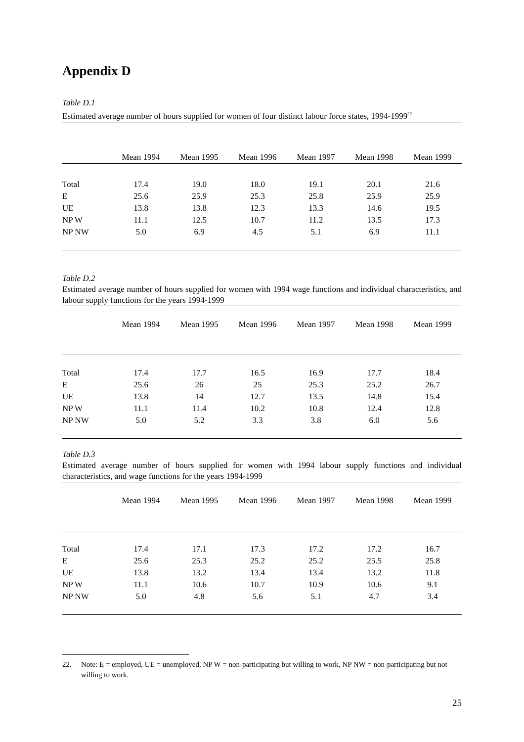Appendix D
Table D.1
Estimated average number of hours supplied for women of four distinct labour force states, 1994-1999<sup>22</sup>
| | Mean 1994 | Mean 1995 | Mean 1996 | Mean 1997 | Mean 1998 | Mean 1999 |
| Total | 17.4 | 19.0 | 18.0 | 19.1 | 20.1 | 21.6 |
| E | 25.6 | 25.9 | 25.3 | 25.8 | 25.9 | 25.9 |
| UE | 13.8 | 13.8 | 12.3 | 13.3 | 14.6 | 19.5 |
| NP W | 11.1 | 12.5 | 10.7 | 11.2 | 13.5 | 17.3 |
| NP NW | 5.0 | 6.9 | 4.5 | 5.1 | 6.9 | 11.1 |
Table D.2
Estimated average number of hours supplied for women with 1994 wage functions and individual characteristics, and labour supply functions for the years 1994-1999
| | Mean 1994 | Mean 1995 | Mean 1996 | Mean 1997 | Mean 1998 | Mean 1999 |
| Total | 17.4 | 17.7 | 16.5 | 16.9 | 17.7 | 18.4 |
| E | 25.6 | 26 | 25 | 25.3 | 25.2 | 26.7 |
| UE | 13.8 | 14 | 12.7 | 13.5 | 14.8 | 15.4 |
| NP W | 11.1 | 11.4 | 10.2 | 10.8 | 12.4 | 12.8 |
| NP NW | 5.0 | 5.2 | 3.3 | 3.8 | 6.0 | 5.6 |
Table D.3
Estimated average number of hours supplied for women with 1994 labour supply functions and individual characteristics, and wage functions for the years 1994-1999
| | Mean 1994 | Mean 1995 | Mean 1996 | Mean 1997 | Mean 1998 | Mean 1999 |
| Total | 17.4 | 17.1 | 17.3 | 17.2 | 17.2 | 16.7 |
| E | 25.6 | 25.3 | 25.2 | 25.2 | 25.5 | 25.8 |
| UE | 13.8 | 13.2 | 13.4 | 13.4 | 13.2 | 11.8 |
| NP W | 11.1 | 10.6 | 10.7 | 10.9 | 10.6 | 9.1 |
| NP NW | 5.0 | 4.8 | 5.6 | 5.1 | 4.7 | 3.4 |
22. Note: E = employed, UE = unemployed, NP W = non-participating but willing to work, NP NW = non-participating but not willing to work.
25